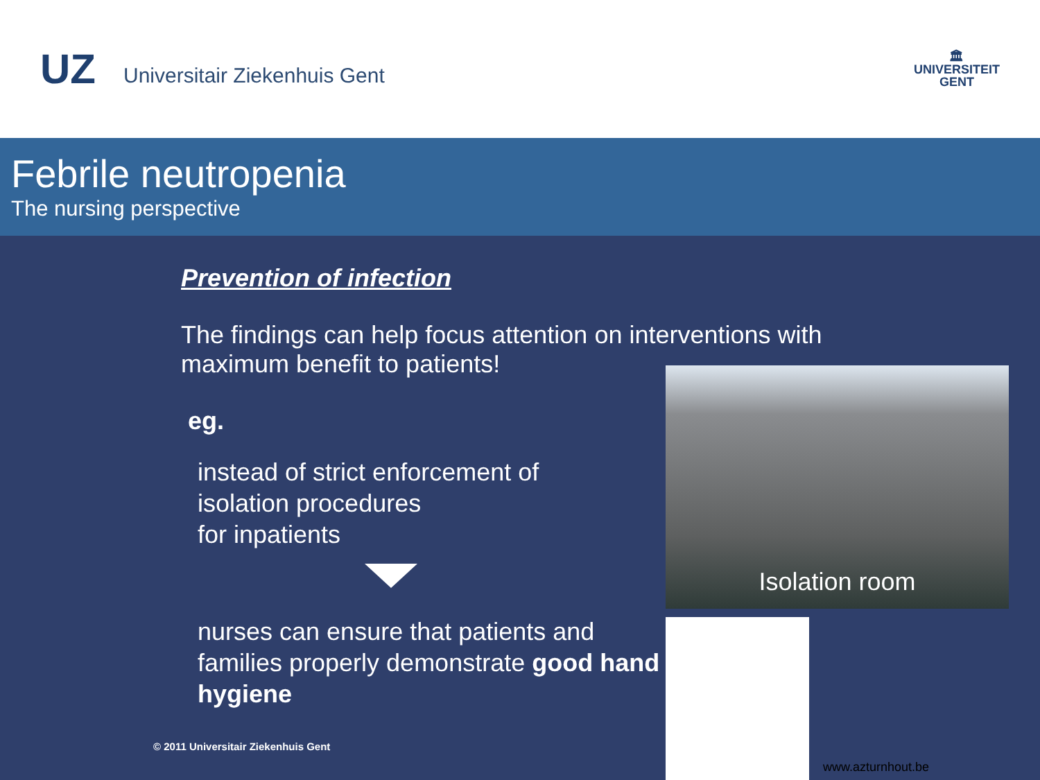UZ Universitair Ziekenhuis Gent
🏛
UNIVERSITEIT
GENT
Febrile neutropenia
The nursing perspective
Prevention of infection
The findings can help focus attention on interventions with maximum benefit to patients!
eg.
instead of strict enforcement of
isolation procedures
for inpatients
nurses can ensure that patients and families properly demonstrate good hand hygiene
Isolation room
© 2011 Universitair Ziekenhuis Gent
www.azturnhout.be